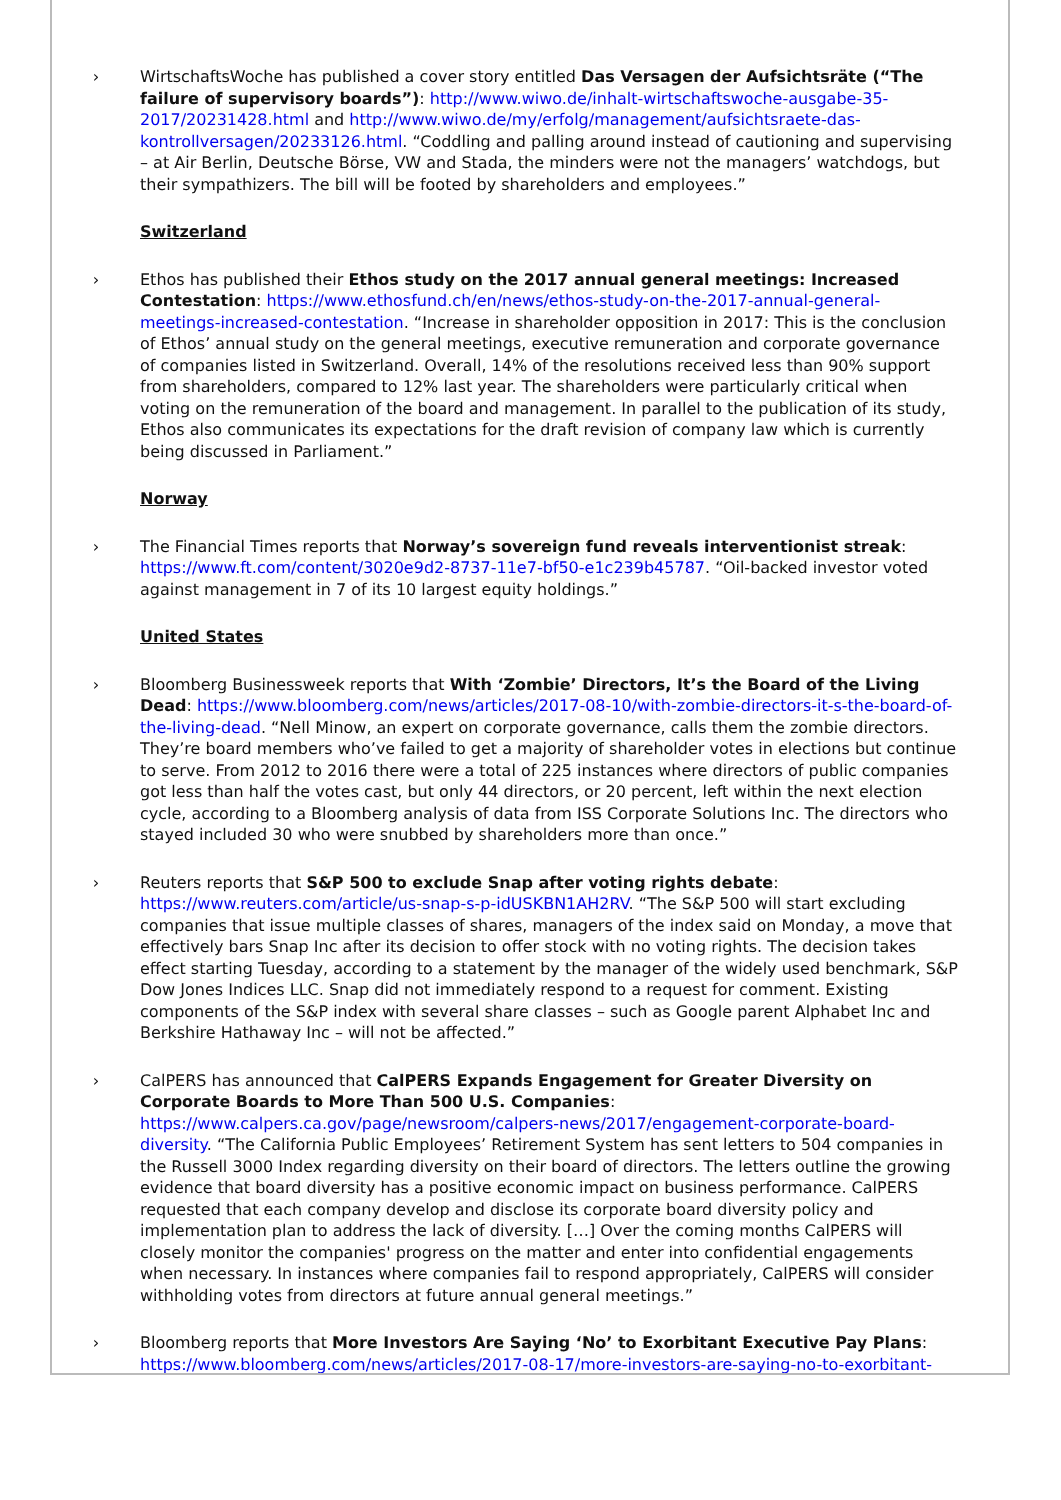› WirtschaftsWoche has published a cover story entitled Das Versagen der Aufsichtsräte (“The failure of supervisory boards”): http://www.wiwo.de/inhalt-wirtschaftswoche-ausgabe-35-2017/20231428.html and http://www.wiwo.de/my/erfolg/management/aufsichtsraete-das-kontrollversagen/20233126.html. “Coddling and palling around instead of cautioning and supervising – at Air Berlin, Deutsche Börse, VW and Stada, the minders were not the managers’ watchdogs, but their sympathizers. The bill will be footed by shareholders and employees.”
Switzerland
› Ethos has published their Ethos study on the 2017 annual general meetings: Increased Contestation: https://www.ethosfund.ch/en/news/ethos-study-on-the-2017-annual-general-meetings-increased-contestation. “Increase in shareholder opposition in 2017: This is the conclusion of Ethos’ annual study on the general meetings, executive remuneration and corporate governance of companies listed in Switzerland. Overall, 14% of the resolutions received less than 90% support from shareholders, compared to 12% last year. The shareholders were particularly critical when voting on the remuneration of the board and management. In parallel to the publication of its study, Ethos also communicates its expectations for the draft revision of company law which is currently being discussed in Parliament.”
Norway
› The Financial Times reports that Norway’s sovereign fund reveals interventionist streak: https://www.ft.com/content/3020e9d2-8737-11e7-bf50-e1c239b45787. “Oil-backed investor voted against management in 7 of its 10 largest equity holdings.”
United States
› Bloomberg Businessweek reports that With ‘Zombie’ Directors, It’s the Board of the Living Dead: https://www.bloomberg.com/news/articles/2017-08-10/with-zombie-directors-it-s-the-board-of-the-living-dead. “Nell Minow, an expert on corporate governance, calls them the zombie directors. They’re board members who’ve failed to get a majority of shareholder votes in elections but continue to serve. From 2012 to 2016 there were a total of 225 instances where directors of public companies got less than half the votes cast, but only 44 directors, or 20 percent, left within the next election cycle, according to a Bloomberg analysis of data from ISS Corporate Solutions Inc. The directors who stayed included 30 who were snubbed by shareholders more than once.”
› Reuters reports that S&P 500 to exclude Snap after voting rights debate: https://www.reuters.com/article/us-snap-s-p-idUSKBN1AH2RV. “The S&P 500 will start excluding companies that issue multiple classes of shares, managers of the index said on Monday, a move that effectively bars Snap Inc after its decision to offer stock with no voting rights. The decision takes effect starting Tuesday, according to a statement by the manager of the widely used benchmark, S&P Dow Jones Indices LLC. Snap did not immediately respond to a request for comment. Existing components of the S&P index with several share classes – such as Google parent Alphabet Inc and Berkshire Hathaway Inc – will not be affected.”
› CalPERS has announced that CalPERS Expands Engagement for Greater Diversity on Corporate Boards to More Than 500 U.S. Companies: https://www.calpers.ca.gov/page/newsroom/calpers-news/2017/engagement-corporate-board-diversity. “The California Public Employees’ Retirement System has sent letters to 504 companies in the Russell 3000 Index regarding diversity on their board of directors. The letters outline the growing evidence that board diversity has a positive economic impact on business performance. CalPERS requested that each company develop and disclose its corporate board diversity policy and implementation plan to address the lack of diversity. […] Over the coming months CalPERS will closely monitor the companies' progress on the matter and enter into confidential engagements when necessary. In instances where companies fail to respond appropriately, CalPERS will consider withholding votes from directors at future annual general meetings.”
› Bloomberg reports that More Investors Are Saying ‘No’ to Exorbitant Executive Pay Plans: https://www.bloomberg.com/news/articles/2017-08-17/more-investors-are-saying-no-to-exorbitant-